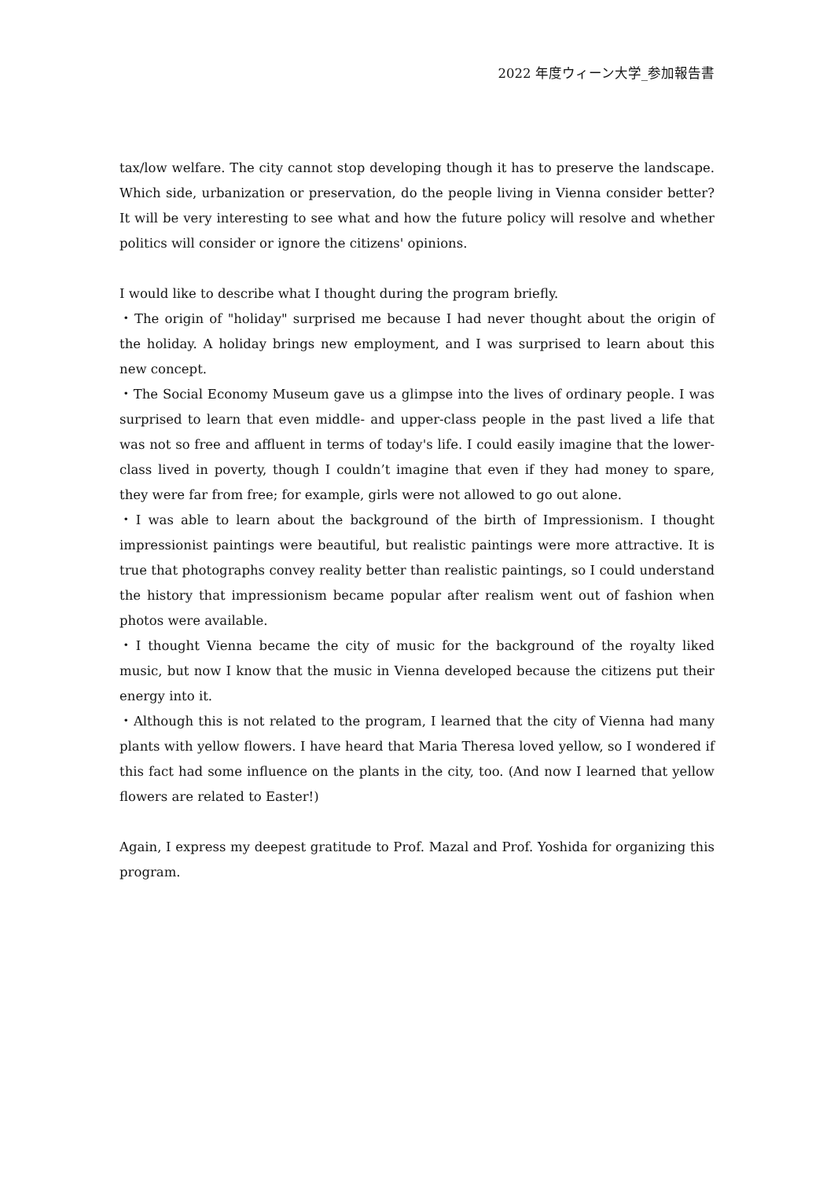2022 年度ウィーン大学_参加報告書
tax/low welfare. The city cannot stop developing though it has to preserve the landscape. Which side, urbanization or preservation, do the people living in Vienna consider better? It will be very interesting to see what and how the future policy will resolve and whether politics will consider or ignore the citizens' opinions.
I would like to describe what I thought during the program briefly.
・The origin of "holiday" surprised me because I had never thought about the origin of the holiday. A holiday brings new employment, and I was surprised to learn about this new concept.
・The Social Economy Museum gave us a glimpse into the lives of ordinary people. I was surprised to learn that even middle- and upper-class people in the past lived a life that was not so free and affluent in terms of today's life. I could easily imagine that the lower-class lived in poverty, though I couldn’t imagine that even if they had money to spare, they were far from free; for example, girls were not allowed to go out alone.
・I was able to learn about the background of the birth of Impressionism. I thought impressionist paintings were beautiful, but realistic paintings were more attractive. It is true that photographs convey reality better than realistic paintings, so I could understand the history that impressionism became popular after realism went out of fashion when photos were available.
・I thought Vienna became the city of music for the background of the royalty liked music, but now I know that the music in Vienna developed because the citizens put their energy into it.
・Although this is not related to the program, I learned that the city of Vienna had many plants with yellow flowers. I have heard that Maria Theresa loved yellow, so I wondered if this fact had some influence on the plants in the city, too. (And now I learned that yellow flowers are related to Easter!)
Again, I express my deepest gratitude to Prof. Mazal and Prof. Yoshida for organizing this program.